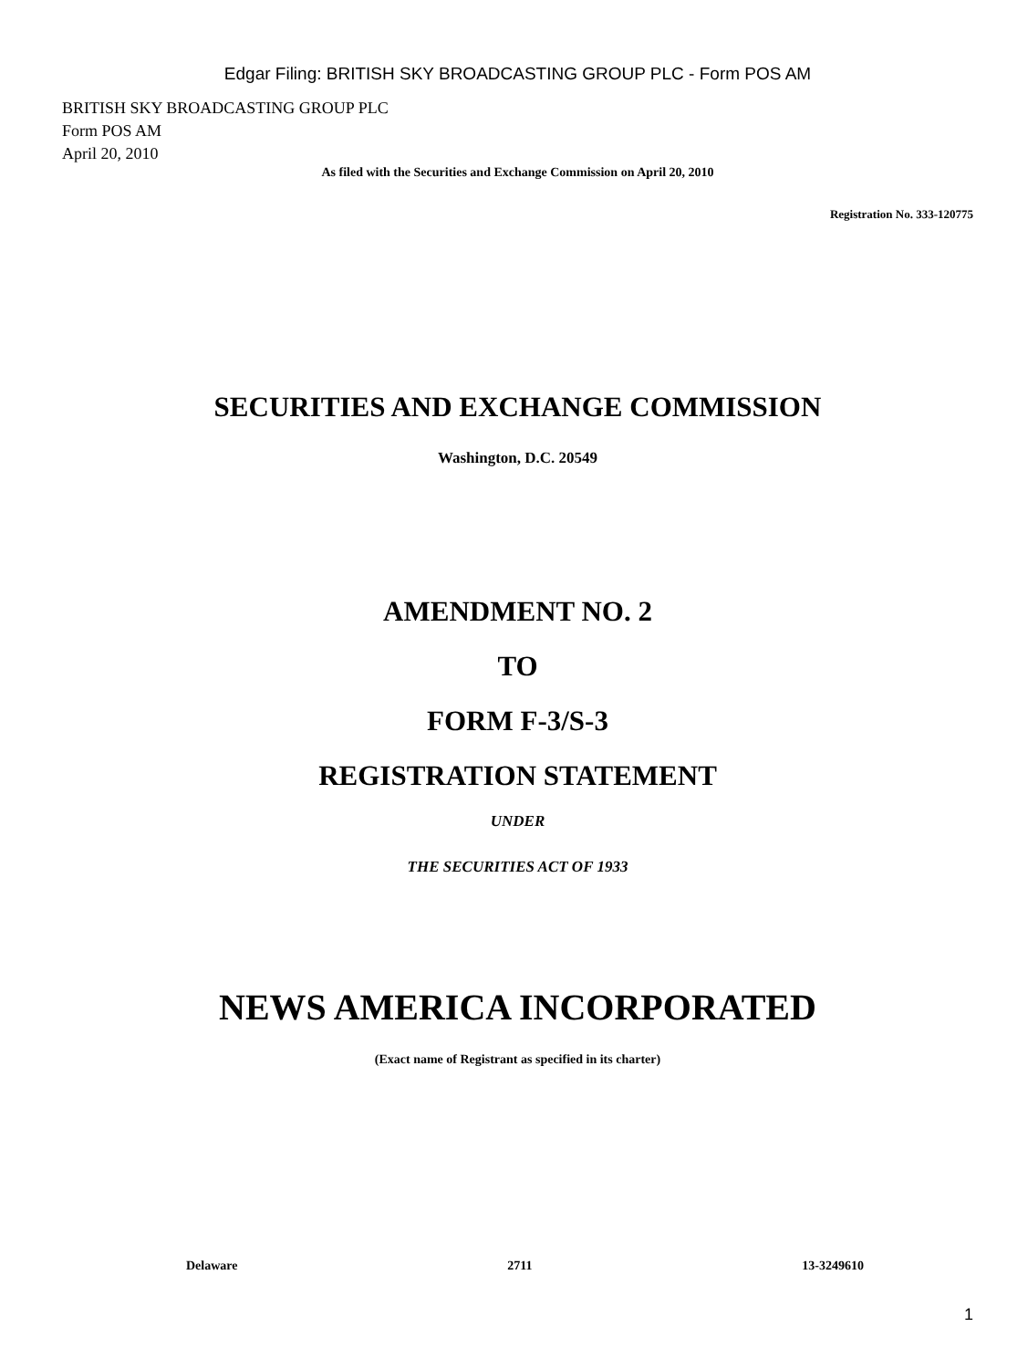Edgar Filing: BRITISH SKY BROADCASTING GROUP PLC - Form POS AM
BRITISH SKY BROADCASTING GROUP PLC
Form POS AM
April 20, 2010
As filed with the Securities and Exchange Commission on April 20, 2010
Registration No. 333-120775
SECURITIES AND EXCHANGE COMMISSION
Washington, D.C. 20549
AMENDMENT NO. 2
TO
FORM F-3/S-3
REGISTRATION STATEMENT
UNDER
THE SECURITIES ACT OF 1933
NEWS AMERICA INCORPORATED
(Exact name of Registrant as specified in its charter)
Delaware 2711 13-3249610
1